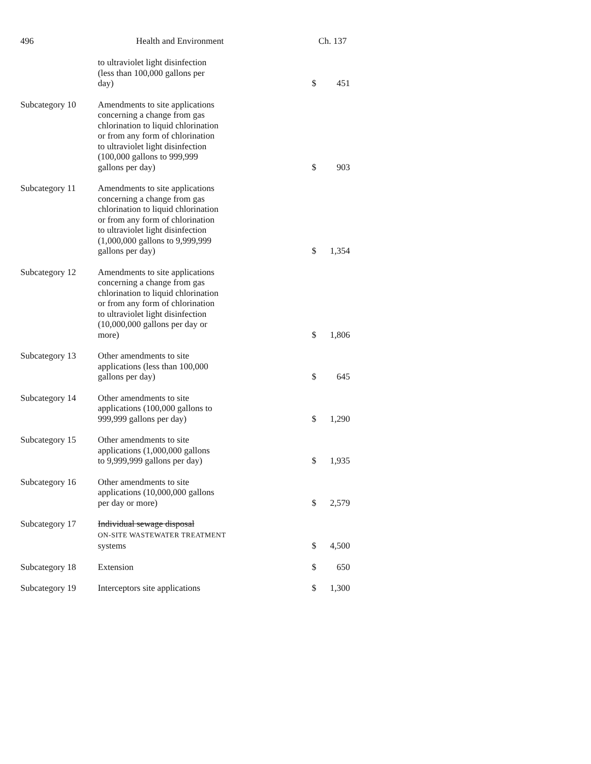496 Health and Environment Ch. 137
| | to ultraviolet light disinfection (less than 100,000 gallons per day) | $ | 451 |
| Subcategory 10 | Amendments to site applications concerning a change from gas chlorination to liquid chlorination or from any form of chlorination to ultraviolet light disinfection (100,000 gallons to 999,999 gallons per day) | $ | 903 |
| Subcategory 11 | Amendments to site applications concerning a change from gas chlorination to liquid chlorination or from any form of chlorination to ultraviolet light disinfection (1,000,000 gallons to 9,999,999 gallons per day) | $ | 1,354 |
| Subcategory 12 | Amendments to site applications concerning a change from gas chlorination to liquid chlorination or from any form of chlorination to ultraviolet light disinfection (10,000,000 gallons per day or more) | $ | 1,806 |
| Subcategory 13 | Other amendments to site applications (less than 100,000 gallons per day) | $ | 645 |
| Subcategory 14 | Other amendments to site applications (100,000 gallons to 999,999 gallons per day) | $ | 1,290 |
| Subcategory 15 | Other amendments to site applications (1,000,000 gallons to 9,999,999 gallons per day) | $ | 1,935 |
| Subcategory 16 | Other amendments to site applications (10,000,000 gallons per day or more) | $ | 2,579 |
| Subcategory 17 | Individual sewage disposal ON-SITE WASTEWATER TREATMENT systems | $ | 4,500 |
| Subcategory 18 | Extension | $ | 650 |
| Subcategory 19 | Interceptors site applications | $ | 1,300 |